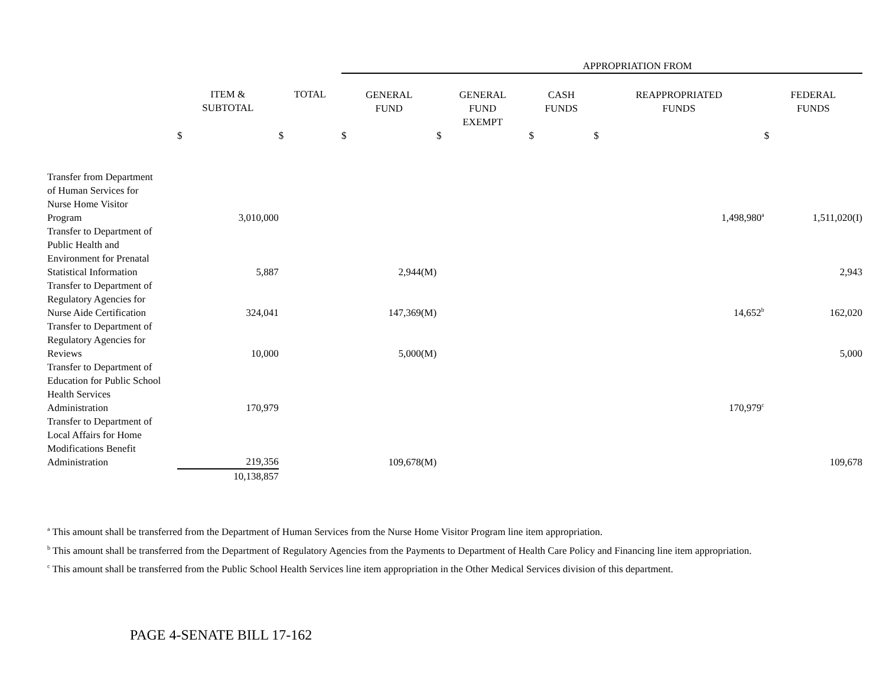| | | | APPROPRIATION FROM | | | | |
| | ITEM & SUBTOTAL | TOTAL | GENERAL FUND | GENERAL FUND EXEMPT | CASH FUNDS | REAPPROPRIATED FUNDS | FEDERAL FUNDS |
| | $ | $ | $ | $ | $ | $ | $ |
| Transfer from Department of Human Services for Nurse Home Visitor Program | 3,010,000 | | | | | 1,498,980<sup>a</sup> | 1,511,020(I) |
| Transfer to Department of Public Health and Environment for Prenatal Statistical Information | 5,887 | | 2,944(M) | | | | 2,943 |
| Transfer to Department of Regulatory Agencies for Nurse Aide Certification | 324,041 | | 147,369(M) | | | 14,652<sup>b</sup> | 162,020 |
| Transfer to Department of Regulatory Agencies for Reviews | 10,000 | | 5,000(M) | | | | 5,000 |
| Transfer to Department of Education for Public School Health Services Administration | 170,979 | | | | | 170,979<sup>c</sup> | |
| Transfer to Department of Local Affairs for Home Modifications Benefit Administration | 219,356 | | 109,678(M) | | | | 109,678 |
| | 10,138,857 | | | | | | |
<sup>a</sup> This amount shall be transferred from the Department of Human Services from the Nurse Home Visitor Program line item appropriation.
<sup>b</sup> This amount shall be transferred from the Department of Regulatory Agencies from the Payments to Department of Health Care Policy and Financing line item appropriation.
<sup>c</sup> This amount shall be transferred from the Public School Health Services line item appropriation in the Other Medical Services division of this department.
PAGE 4-SENATE BILL 17-162